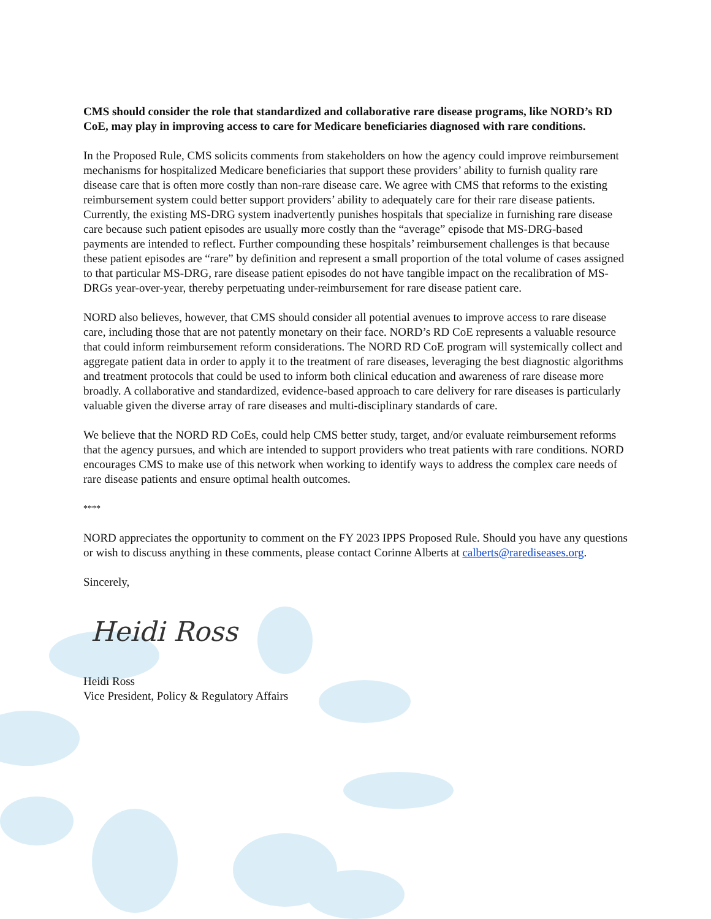CMS should consider the role that standardized and collaborative rare disease programs, like NORD’s RD CoE, may play in improving access to care for Medicare beneficiaries diagnosed with rare conditions.
In the Proposed Rule, CMS solicits comments from stakeholders on how the agency could improve reimbursement mechanisms for hospitalized Medicare beneficiaries that support these providers’ ability to furnish quality rare disease care that is often more costly than non-rare disease care. We agree with CMS that reforms to the existing reimbursement system could better support providers’ ability to adequately care for their rare disease patients. Currently, the existing MS-DRG system inadvertently punishes hospitals that specialize in furnishing rare disease care because such patient episodes are usually more costly than the “average” episode that MS-DRG-based payments are intended to reflect. Further compounding these hospitals’ reimbursement challenges is that because these patient episodes are “rare” by definition and represent a small proportion of the total volume of cases assigned to that particular MS-DRG, rare disease patient episodes do not have tangible impact on the recalibration of MS-DRGs year-over-year, thereby perpetuating under-reimbursement for rare disease patient care.
NORD also believes, however, that CMS should consider all potential avenues to improve access to rare disease care, including those that are not patently monetary on their face. NORD’s RD CoE represents a valuable resource that could inform reimbursement reform considerations. The NORD RD CoE program will systemically collect and aggregate patient data in order to apply it to the treatment of rare diseases, leveraging the best diagnostic algorithms and treatment protocols that could be used to inform both clinical education and awareness of rare disease more broadly. A collaborative and standardized, evidence-based approach to care delivery for rare diseases is particularly valuable given the diverse array of rare diseases and multi-disciplinary standards of care.
We believe that the NORD RD CoEs, could help CMS better study, target, and/or evaluate reimbursement reforms that the agency pursues, and which are intended to support providers who treat patients with rare conditions. NORD encourages CMS to make use of this network when working to identify ways to address the complex care needs of rare disease patients and ensure optimal health outcomes.
****
NORD appreciates the opportunity to comment on the FY 2023 IPPS Proposed Rule. Should you have any questions or wish to discuss anything in these comments, please contact Corinne Alberts at calberts@rarediseases.org.
Sincerely,
Heidi Ross
Heidi Ross
Vice President, Policy & Regulatory Affairs